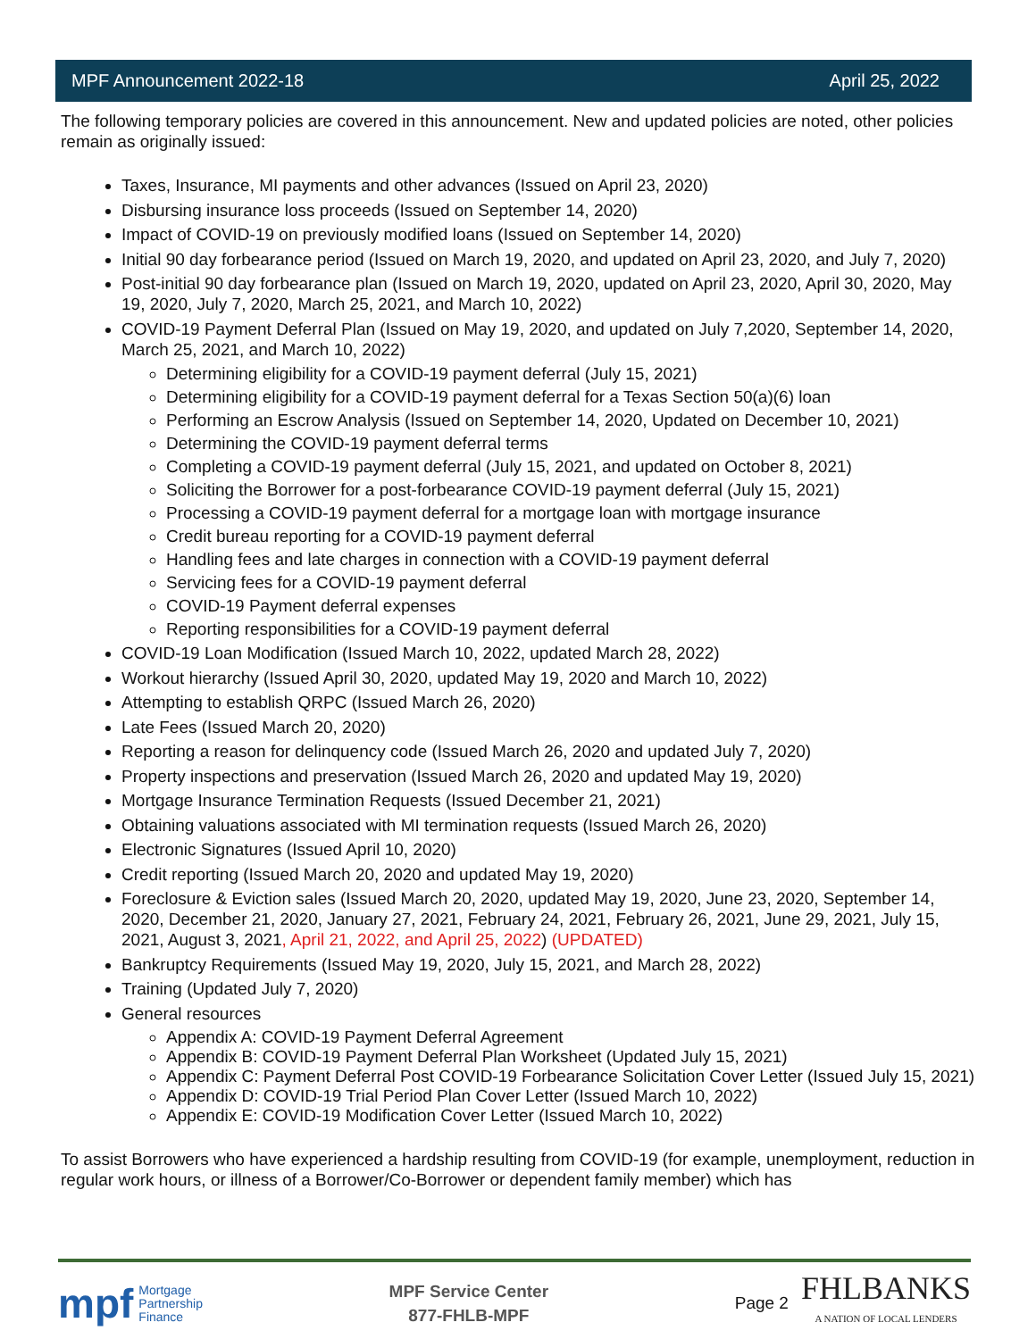MPF Announcement 2022-18 April 25, 2022
The following temporary policies are covered in this announcement. New and updated policies are noted, other policies remain as originally issued:
Taxes, Insurance, MI payments and other advances (Issued on April 23, 2020)
Disbursing insurance loss proceeds (Issued on September 14, 2020)
Impact of COVID-19 on previously modified loans (Issued on September 14, 2020)
Initial 90 day forbearance period (Issued on March 19, 2020, and updated on April 23, 2020, and July 7, 2020)
Post-initial 90 day forbearance plan (Issued on March 19, 2020, updated on April 23, 2020, April 30, 2020, May 19, 2020, July 7, 2020, March 25, 2021, and March 10, 2022)
COVID-19 Payment Deferral Plan (Issued on May 19, 2020, and updated on July 7,2020, September 14, 2020, March 25, 2021, and March 10, 2022)
Determining eligibility for a COVID-19 payment deferral (July 15, 2021)
Determining eligibility for a COVID-19 payment deferral for a Texas Section 50(a)(6) loan
Performing an Escrow Analysis (Issued on September 14, 2020, Updated on December 10, 2021)
Determining the COVID-19 payment deferral terms
Completing a COVID-19 payment deferral (July 15, 2021, and updated on October 8, 2021)
Soliciting the Borrower for a post-forbearance COVID-19 payment deferral (July 15, 2021)
Processing a COVID-19 payment deferral for a mortgage loan with mortgage insurance
Credit bureau reporting for a COVID-19 payment deferral
Handling fees and late charges in connection with a COVID-19 payment deferral
Servicing fees for a COVID-19 payment deferral
COVID-19 Payment deferral expenses
Reporting responsibilities for a COVID-19 payment deferral
COVID-19 Loan Modification (Issued March 10, 2022, updated March 28, 2022)
Workout hierarchy (Issued April 30, 2020, updated May 19, 2020 and March 10, 2022)
Attempting to establish QRPC (Issued March 26, 2020)
Late Fees (Issued March 20, 2020)
Reporting a reason for delinquency code (Issued March 26, 2020 and updated July 7, 2020)
Property inspections and preservation (Issued March 26, 2020 and updated May 19, 2020)
Mortgage Insurance Termination Requests (Issued December 21, 2021)
Obtaining valuations associated with MI termination requests (Issued March 26, 2020)
Electronic Signatures (Issued April 10, 2020)
Credit reporting (Issued March 20, 2020 and updated May 19, 2020)
Foreclosure & Eviction sales (Issued March 20, 2020, updated May 19, 2020, June 23, 2020, September 14, 2020, December 21, 2020, January 27, 2021, February 24, 2021, February 26, 2021, June 29, 2021, July 15, 2021, August 3, 2021, April 21, 2022, and April 25, 2022) (UPDATED)
Bankruptcy Requirements (Issued May 19, 2020, July 15, 2021, and March 28, 2022)
Training (Updated July 7, 2020)
General resources
Appendix A: COVID-19 Payment Deferral Agreement
Appendix B: COVID-19 Payment Deferral Plan Worksheet (Updated July 15, 2021)
Appendix C: Payment Deferral Post COVID-19 Forbearance Solicitation Cover Letter (Issued July 15, 2021)
Appendix D: COVID-19 Trial Period Plan Cover Letter (Issued March 10, 2022)
Appendix E: COVID-19 Modification Cover Letter (Issued March 10, 2022)
To assist Borrowers who have experienced a hardship resulting from COVID-19 (for example, unemployment, reduction in regular work hours, or illness of a Borrower/Co-Borrower or dependent family member) which has
mpf Mortgage
Partnership
Finance
MPF Service Center
877-FHLB-MPF
Page 2
FHLBANKS
A NATION OF LOCAL LENDERS